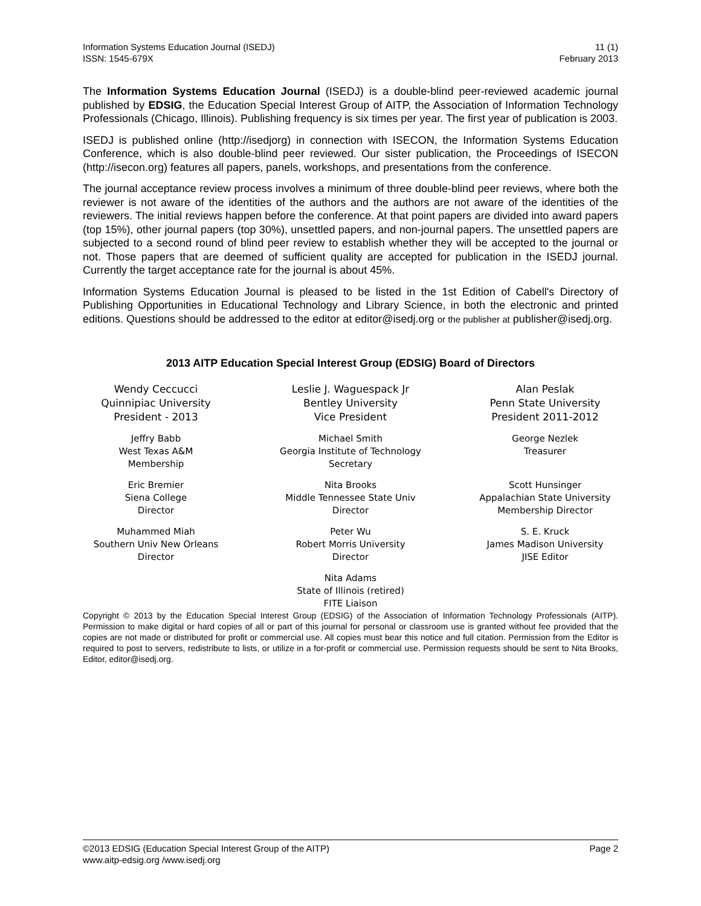Information Systems Education Journal (ISEDJ)
ISSN: 1545-679X
11 (1)
February 2013
The Information Systems Education Journal (ISEDJ) is a double-blind peer-reviewed academic journal published by EDSIG, the Education Special Interest Group of AITP, the Association of Information Technology Professionals (Chicago, Illinois). Publishing frequency is six times per year. The first year of publication is 2003.
ISEDJ is published online (http://isedjorg) in connection with ISECON, the Information Systems Education Conference, which is also double-blind peer reviewed. Our sister publication, the Proceedings of ISECON (http://isecon.org) features all papers, panels, workshops, and presentations from the conference.
The journal acceptance review process involves a minimum of three double-blind peer reviews, where both the reviewer is not aware of the identities of the authors and the authors are not aware of the identities of the reviewers. The initial reviews happen before the conference. At that point papers are divided into award papers (top 15%), other journal papers (top 30%), unsettled papers, and non-journal papers. The unsettled papers are subjected to a second round of blind peer review to establish whether they will be accepted to the journal or not. Those papers that are deemed of sufficient quality are accepted for publication in the ISEDJ journal. Currently the target acceptance rate for the journal is about 45%.
Information Systems Education Journal is pleased to be listed in the 1st Edition of Cabell's Directory of Publishing Opportunities in Educational Technology and Library Science, in both the electronic and printed editions. Questions should be addressed to the editor at editor@isedj.org or the publisher at publisher@isedj.org.
2013 AITP Education Special Interest Group (EDSIG) Board of Directors
Wendy Ceccucci
Quinnipiac University
President - 2013
Leslie J. Waguespack Jr
Bentley University
Vice President
Alan Peslak
Penn State University
President 2011-2012
Jeffry Babb
West Texas A&M
Membership
Michael Smith
Georgia Institute of Technology
Secretary
George Nezlek
Treasurer
Eric Bremier
Siena College
Director
Nita Brooks
Middle Tennessee State Univ
Director
Scott Hunsinger
Appalachian State University
Membership Director
Muhammed Miah
Southern Univ New Orleans
Director
Peter Wu
Robert Morris University
Director
S. E. Kruck
James Madison University
JISE Editor
Nita Adams
State of Illinois (retired)
FITE Liaison
Copyright © 2013 by the Education Special Interest Group (EDSIG) of the Association of Information Technology Professionals (AITP). Permission to make digital or hard copies of all or part of this journal for personal or classroom use is granted without fee provided that the copies are not made or distributed for profit or commercial use. All copies must bear this notice and full citation. Permission from the Editor is required to post to servers, redistribute to lists, or utilize in a for-profit or commercial use. Permission requests should be sent to Nita Brooks, Editor, editor@isedj.org.
©2013 EDSIG (Education Special Interest Group of the AITP)
www.aitp-edsig.org /www.isedj.org
Page 2